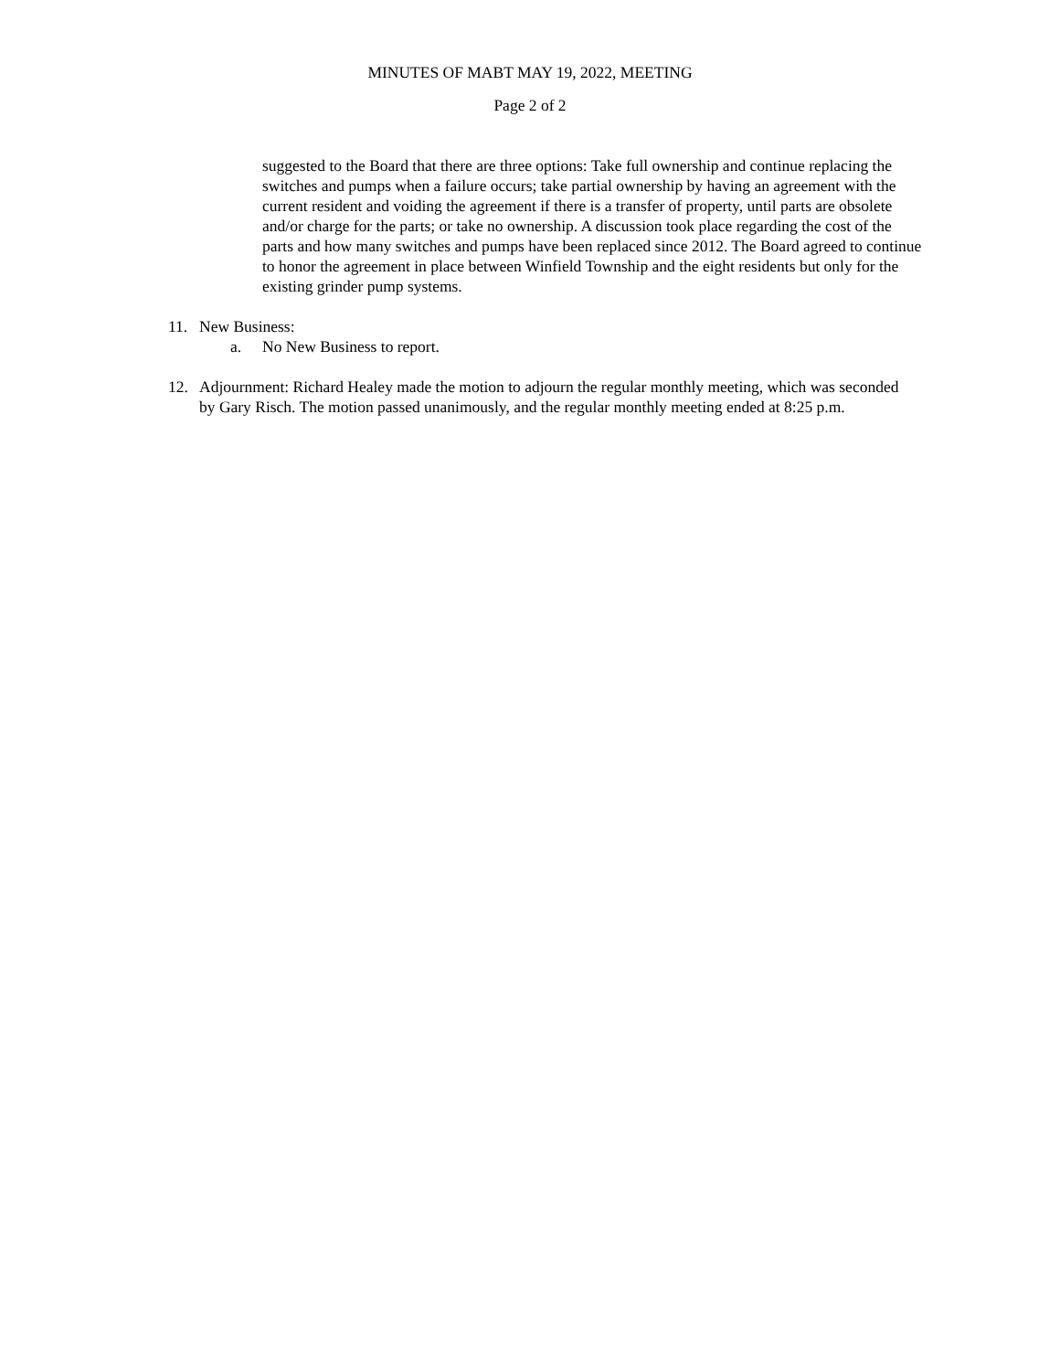MINUTES OF MABT MAY 19, 2022, MEETING
Page 2 of 2
suggested to the Board that there are three options: Take full ownership and continue replacing the switches and pumps when a failure occurs; take partial ownership by having an agreement with the current resident and voiding the agreement if there is a transfer of property, until parts are obsolete and/or charge for the parts; or take no ownership. A discussion took place regarding the cost of the parts and how many switches and pumps have been replaced since 2012. The Board agreed to continue to honor the agreement in place between Winfield Township and the eight residents but only for the existing grinder pump systems.
11. New Business:
a. No New Business to report.
12. Adjournment: Richard Healey made the motion to adjourn the regular monthly meeting, which was seconded by Gary Risch. The motion passed unanimously, and the regular monthly meeting ended at 8:25 p.m.